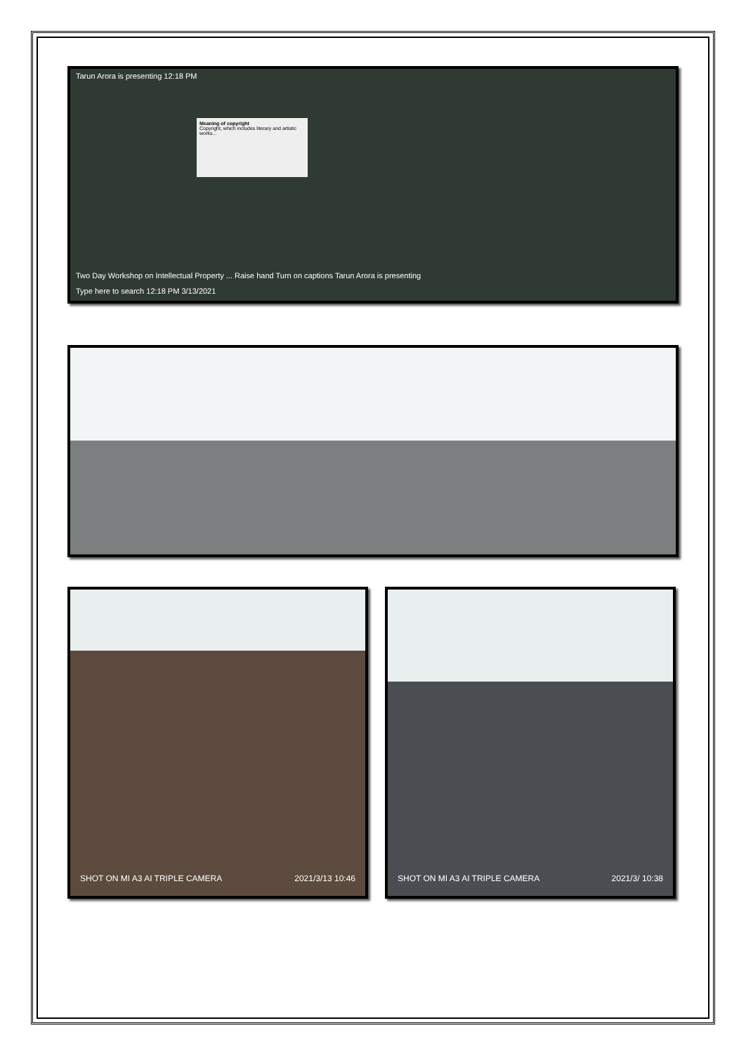Tarun Arora is presenting 12:18 PM
Meaning of copyright
Copyright, which includes literary and artistic works...
Two Day Workshop on Intellectual Property ... Raise hand Turn on captions Tarun Arora is presenting
Type here to search 12:18 PM 3/13/2021
SHOT ON MI A3 AI TRIPLE CAMERA 2021/3/13 10:46
SHOT ON MI A3 AI TRIPLE CAMERA 2021/3/ 10:38